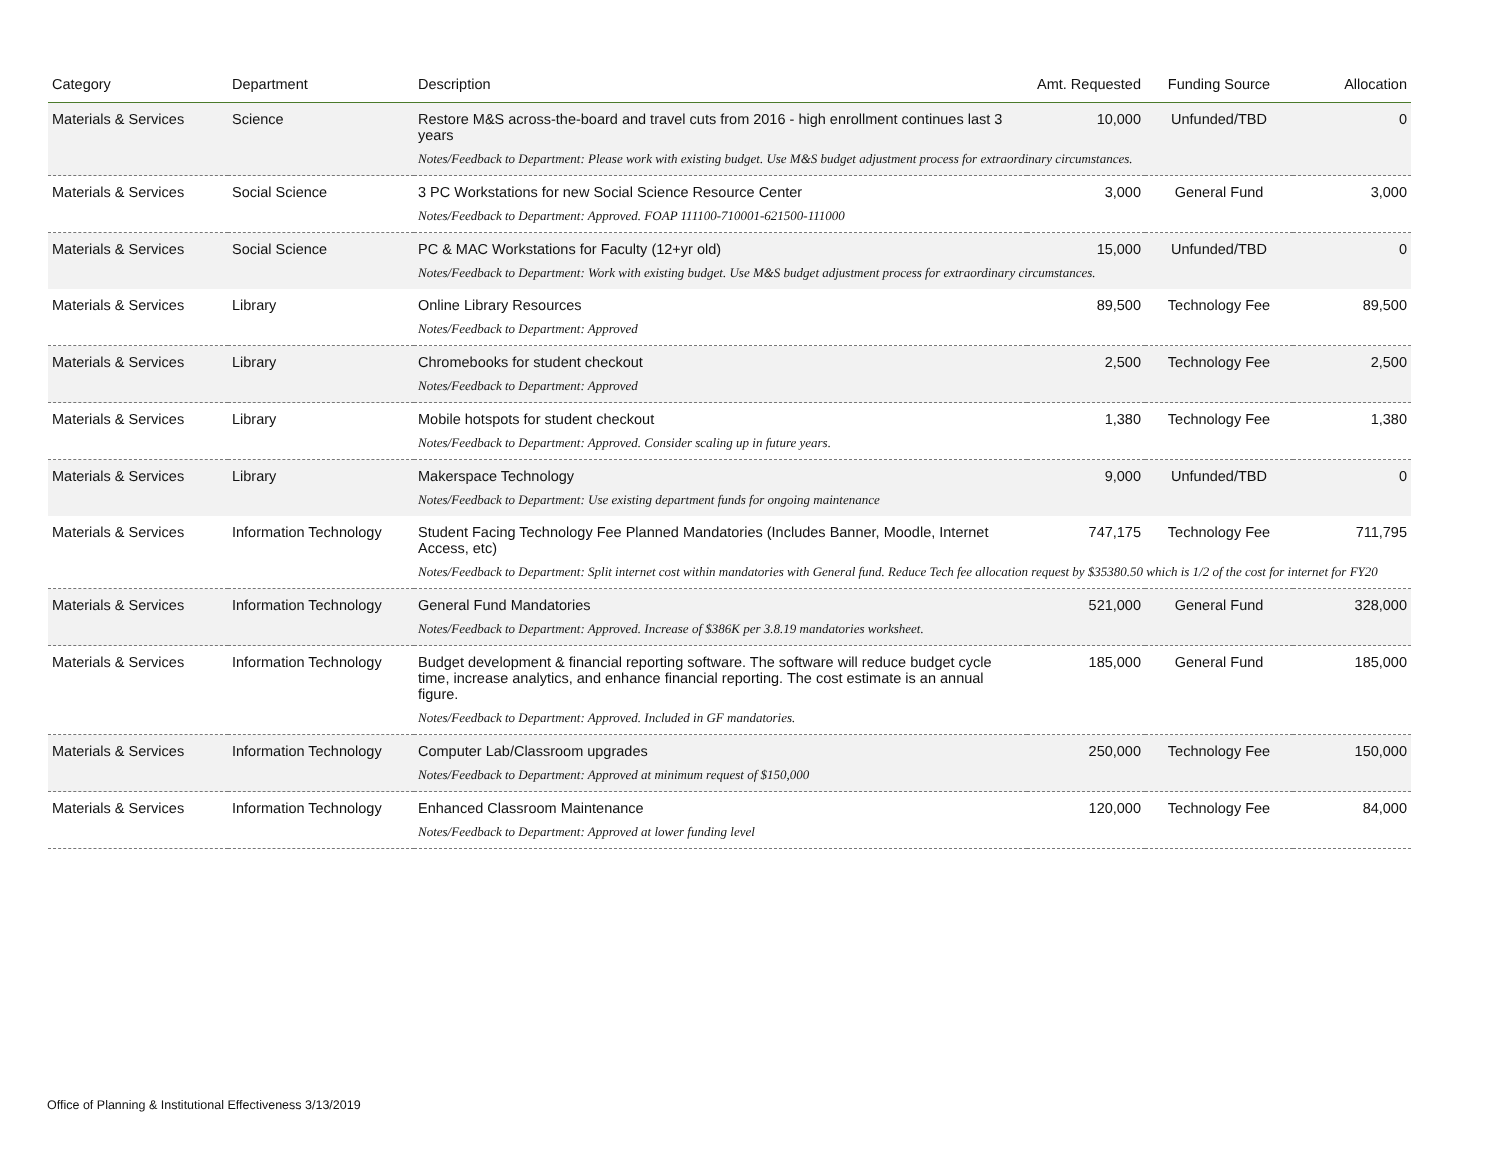| Category | Department | Description | Amt. Requested | Funding Source | Allocation |
| --- | --- | --- | --- | --- | --- |
| Materials & Services | Science | Restore M&S across-the-board and travel cuts from 2016 - high enrollment continues last 3 years | 10,000 | Unfunded/TBD | 0 |
| | | Notes/Feedback to Department: Please work with existing budget. Use M&S budget adjustment process for extraordinary circumstances. | | | |
| Materials & Services | Social Science | 3 PC Workstations for new Social Science Resource Center | 3,000 | General Fund | 3,000 |
| | | Notes/Feedback to Department: Approved. FOAP 111100-710001-621500-111000 | | | |
| Materials & Services | Social Science | PC & MAC Workstations for Faculty (12+yr old) | 15,000 | Unfunded/TBD | 0 |
| | | Notes/Feedback to Department: Work with existing budget. Use M&S budget adjustment process for extraordinary circumstances. | | | |
| Materials & Services | Library | Online Library Resources | 89,500 | Technology Fee | 89,500 |
| | | Notes/Feedback to Department: Approved | | | |
| Materials & Services | Library | Chromebooks for student checkout | 2,500 | Technology Fee | 2,500 |
| | | Notes/Feedback to Department: Approved | | | |
| Materials & Services | Library | Mobile hotspots for student checkout | 1,380 | Technology Fee | 1,380 |
| | | Notes/Feedback to Department: Approved. Consider scaling up in future years. | | | |
| Materials & Services | Library | Makerspace Technology | 9,000 | Unfunded/TBD | 0 |
| | | Notes/Feedback to Department: Use existing department funds for ongoing maintenance | | | |
| Materials & Services | Information Technology | Student Facing Technology Fee Planned Mandatories (Includes Banner, Moodle, Internet Access, etc) | 747,175 | Technology Fee | 711,795 |
| | | Notes/Feedback to Department: Split internet cost within mandatories with General fund. Reduce Tech fee allocation request by $35380.50 which is 1/2 of the cost for internet for FY20 | | | |
| Materials & Services | Information Technology | General Fund Mandatories | 521,000 | General Fund | 328,000 |
| | | Notes/Feedback to Department: Approved. Increase of $386K per 3.8.19 mandatories worksheet. | | | |
| Materials & Services | Information Technology | Budget development & financial reporting software. The software will reduce budget cycle time, increase analytics, and enhance financial reporting. The cost estimate is an annual figure. | 185,000 | General Fund | 185,000 |
| | | Notes/Feedback to Department: Approved. Included in GF mandatories. | | | |
| Materials & Services | Information Technology | Computer Lab/Classroom upgrades | 250,000 | Technology Fee | 150,000 |
| | | Notes/Feedback to Department: Approved at minimum request of $150,000 | | | |
| Materials & Services | Information Technology | Enhanced Classroom Maintenance | 120,000 | Technology Fee | 84,000 |
| | | Notes/Feedback to Department: Approved at lower funding level | | | |
Office of Planning & Institutional Effectiveness 3/13/2019